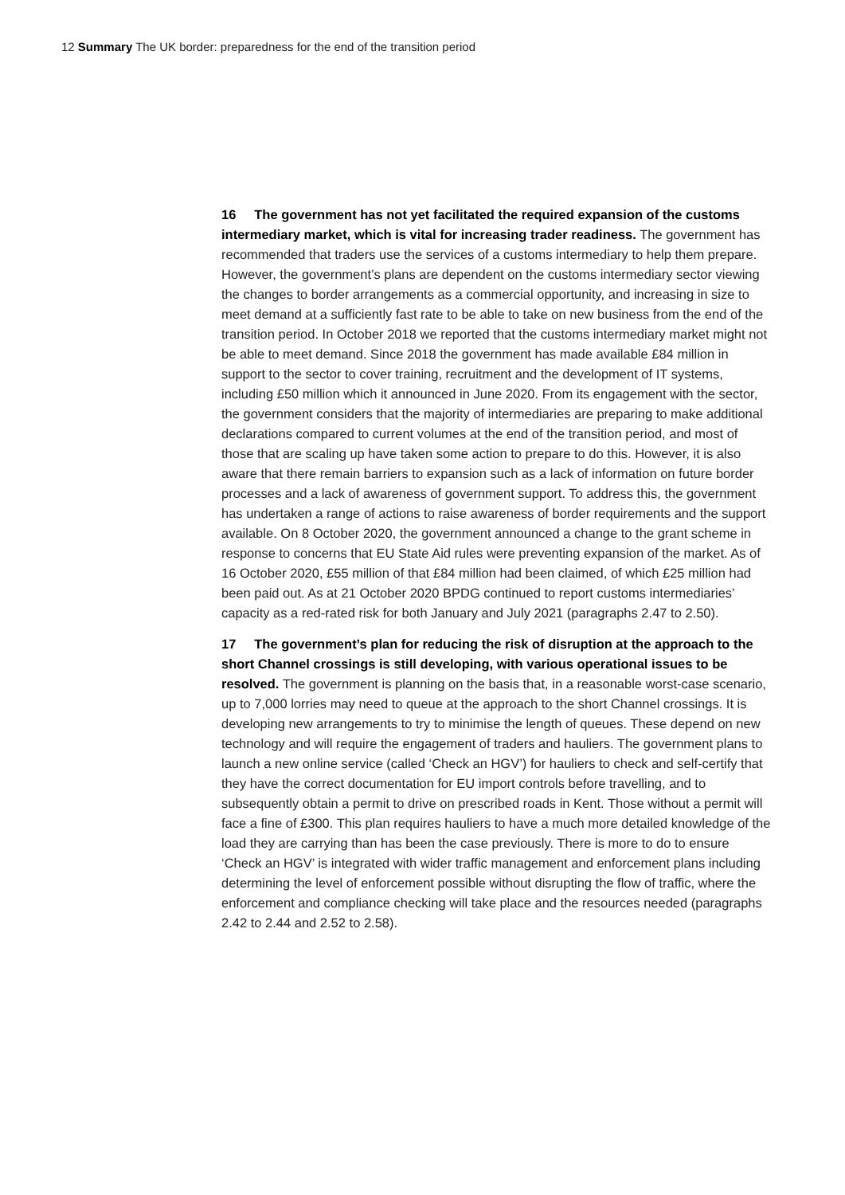12 Summary The UK border: preparedness for the end of the transition period
16 The government has not yet facilitated the required expansion of the customs intermediary market, which is vital for increasing trader readiness. The government has recommended that traders use the services of a customs intermediary to help them prepare. However, the government’s plans are dependent on the customs intermediary sector viewing the changes to border arrangements as a commercial opportunity, and increasing in size to meet demand at a sufficiently fast rate to be able to take on new business from the end of the transition period. In October 2018 we reported that the customs intermediary market might not be able to meet demand. Since 2018 the government has made available £84 million in support to the sector to cover training, recruitment and the development of IT systems, including £50 million which it announced in June 2020. From its engagement with the sector, the government considers that the majority of intermediaries are preparing to make additional declarations compared to current volumes at the end of the transition period, and most of those that are scaling up have taken some action to prepare to do this. However, it is also aware that there remain barriers to expansion such as a lack of information on future border processes and a lack of awareness of government support. To address this, the government has undertaken a range of actions to raise awareness of border requirements and the support available. On 8 October 2020, the government announced a change to the grant scheme in response to concerns that EU State Aid rules were preventing expansion of the market. As of 16 October 2020, £55 million of that £84 million had been claimed, of which £25 million had been paid out. As at 21 October 2020 BPDG continued to report customs intermediaries’ capacity as a red-rated risk for both January and July 2021 (paragraphs 2.47 to 2.50).
17 The government’s plan for reducing the risk of disruption at the approach to the short Channel crossings is still developing, with various operational issues to be resolved. The government is planning on the basis that, in a reasonable worst-case scenario, up to 7,000 lorries may need to queue at the approach to the short Channel crossings. It is developing new arrangements to try to minimise the length of queues. These depend on new technology and will require the engagement of traders and hauliers. The government plans to launch a new online service (called ‘Check an HGV’) for hauliers to check and self-certify that they have the correct documentation for EU import controls before travelling, and to subsequently obtain a permit to drive on prescribed roads in Kent. Those without a permit will face a fine of £300. This plan requires hauliers to have a much more detailed knowledge of the load they are carrying than has been the case previously. There is more to do to ensure ‘Check an HGV’ is integrated with wider traffic management and enforcement plans including determining the level of enforcement possible without disrupting the flow of traffic, where the enforcement and compliance checking will take place and the resources needed (paragraphs 2.42 to 2.44 and 2.52 to 2.58).